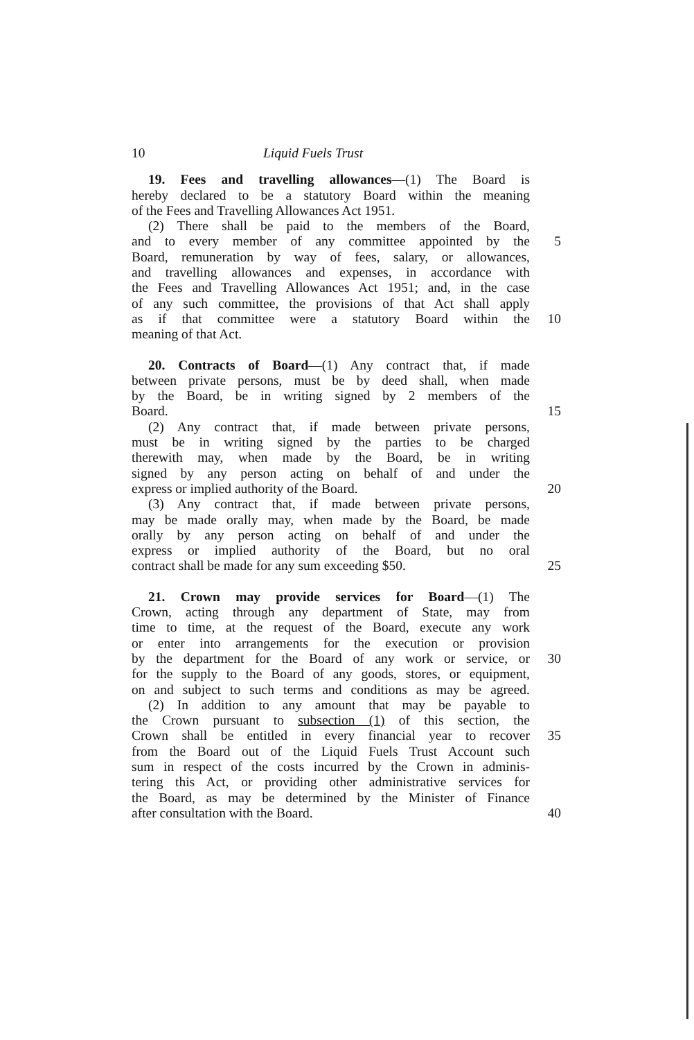10 Liquid Fuels Trust
19. Fees and travelling allowances—(1) The Board is
hereby declared to be a statutory Board within the meaning
of the Fees and Travelling Allowances Act 1951.
(2) There shall be paid to the members of the Board,
and to every member of any committee appointed by the
5
Board, remuneration by way of fees, salary, or allowances,
and travelling allowances and expenses, in accordance with
the Fees and Travelling Allowances Act 1951; and, in the case
of any such committee, the provisions of that Act shall apply
as if that committee were a statutory Board within the
10
meaning of that Act.
20. Contracts of Board—(1) Any contract that, if made
between private persons, must be by deed shall, when made
by the Board, be in writing signed by 2 members of the
Board. 15
(2) Any contract that, if made between private persons,
must be in writing signed by the parties to be charged
therewith may, when made by the Board, be in writing
signed by any person acting on behalf of and under the
express or implied authority of the Board. 20
(3) Any contract that, if made between private persons,
may be made orally may, when made by the Board, be made
orally by any person acting on behalf of and under the
express or implied authority of the Board, but no oral
contract shall be made for any sum exceeding $50. 25
21. Crown may provide services for Board—(1) The
Crown, acting through any department of State, may from
time to time, at the request of the Board, execute any work
or enter into arrangements for the execution or provision
by the department for the Board of any work or service, or
30
for the supply to the Board of any goods, stores, or equipment,
on and subject to such terms and conditions as may be agreed.
(2) In addition to any amount that may be payable to
the Crown pursuant to subsection (1) of this section, the
Crown shall be entitled in every financial year to recover
35
from the Board out of the Liquid Fuels Trust Account such
sum in respect of the costs incurred by the Crown in adminis-
tering this Act, or providing other administrative services for
the Board, as may be determined by the Minister of Finance
after consultation with the Board. 40